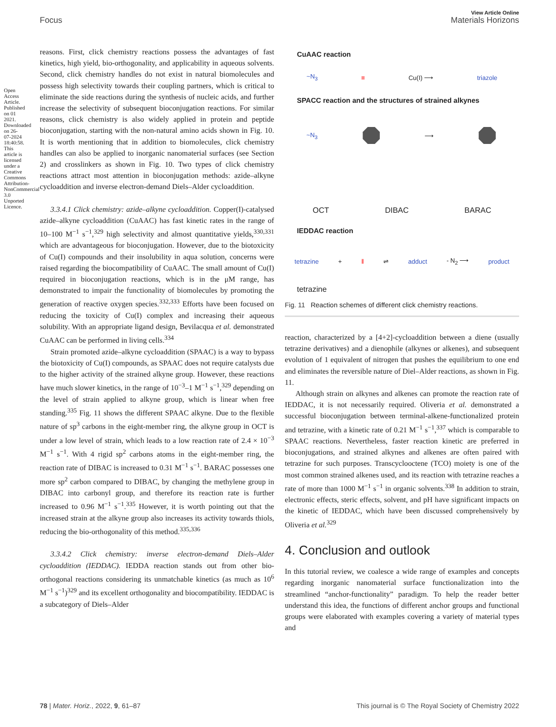Open Access Article. Published on 01 2021. Downloaded on 26-07-2024 18:40:58. This article is licensed under a Creative Commons Attribution-NonCommercial 3.0 Unported Licence.
View Article Online
Focus Materials Horizons
reasons. First, click chemistry reactions possess the advantages of fast kinetics, high yield, bio-orthogonality, and applicability in aqueous solvents. Second, click chemistry handles do not exist in natural biomolecules and possess high selectivity towards their coupling partners, which is critical to eliminate the side reactions during the synthesis of nucleic acids, and further increase the selectivity of subsequent bioconjugation reactions. For similar reasons, click chemistry is also widely applied in protein and peptide bioconjugation, starting with the non-natural amino acids shown in Fig. 10. It is worth mentioning that in addition to biomolecules, click chemistry handles can also be applied to inorganic nanomaterial surfaces (see Section 2) and crosslinkers as shown in Fig. 10. Two types of click chemistry reactions attract most attention in bioconjugation methods: azide–alkyne cycloaddition and inverse electron-demand Diels–Alder cycloaddition.
3.3.4.1 Click chemistry: azide–alkyne cycloaddition. Copper(I)-catalysed azide–alkyne cycloaddition (CuAAC) has fast kinetic rates in the range of 10–100 M<sup>−1</sup> s<sup>−1</sup>,<sup>329</sup> high selectivity and almost quantitative yields,<sup>330,331</sup> which are advantageous for bioconjugation. However, due to the biotoxicity of Cu(I) compounds and their insolubility in aqua solution, concerns were raised regarding the biocompatibility of CuAAC. The small amount of Cu(I) required in bioconjugation reactions, which is in the μM range, has demonstrated to impair the functionality of biomolecules by promoting the generation of reactive oxygen species.<sup>332,333</sup> Efforts have been focused on reducing the toxicity of Cu(I) complex and increasing their aqueous solubility. With an appropriate ligand design, Bevilacqua et al. demonstrated CuAAC can be performed in living cells.<sup>334</sup>
Strain promoted azide–alkyne cycloaddition (SPAAC) is a way to bypass the biotoxicity of Cu(I) compounds, as SPAAC does not require catalysts due to the higher activity of the strained alkyne group. However, these reactions have much slower kinetics, in the range of 10<sup>−3</sup>–1 M<sup>−1</sup> s<sup>−1</sup>,<sup>329</sup> depending on the level of strain applied to alkyne group, which is linear when free standing.<sup>335</sup> Fig. 11 shows the different SPAAC alkyne. Due to the flexible nature of sp<sup>3</sup> carbons in the eight-member ring, the alkyne group in OCT is under a low level of strain, which leads to a low reaction rate of 2.4 × 10<sup>−3</sup> M<sup>−1</sup> s<sup>−1</sup>. With 4 rigid sp<sup>2</sup> carbons atoms in the eight-member ring, the reaction rate of DIBAC is increased to 0.31 M<sup>−1</sup> s<sup>−1</sup>. BARAC possesses one more sp<sup>2</sup> carbon compared to DIBAC, by changing the methylene group in DIBAC into carbonyl group, and therefore its reaction rate is further increased to 0.96 M<sup>−1</sup> s<sup>−1</sup>.<sup>335</sup> However, it is worth pointing out that the increased strain at the alkyne group also increases its activity towards thiols, reducing the bio-orthogonality of this method.<sup>335,336</sup>
3.3.4.2 Click chemistry: inverse electron-demand Diels–Alder cycloaddition (IEDDAC). IEDDA reaction stands out from other bio-orthogonal reactions considering its unmatchable kinetics (as much as 10<sup>6</sup> M<sup>−1</sup> s<sup>−1</sup>)<sup>329</sup> and its excellent orthogonality and biocompatibility. IEDDAC is a subcategory of Diels–Alder
CuAAC reaction
~N<sub>3</sub> ≡ Cu(I) ⟶ triazole
SPACC reaction and the structures of strained alkynes
~N<sub>3</sub> ⯃ ⟶ ⯃
OCT DIBAC BARAC
IEDDAC reaction
tetrazine + ‖ ⇌ adduct - N<sub>2</sub> ⟶ product
tetrazine
Fig. 11 Reaction schemes of different click chemistry reactions.
reaction, characterized by a [4+2]-cycloaddition between a diene (usually tetrazine derivatives) and a dienophile (alkynes or alkenes), and subsequent evolution of 1 equivalent of nitrogen that pushes the equilibrium to one end and eliminates the reversible nature of Diel–Alder reactions, as shown in Fig. 11.
Although strain on alkynes and alkenes can promote the reaction rate of IEDDAC, it is not necessarily required. Oliveria et al. demonstrated a successful bioconjugation between terminal-alkene-functionalized protein and tetrazine, with a kinetic rate of 0.21 M<sup>−1</sup> s<sup>−1</sup>,<sup>337</sup> which is comparable to SPAAC reactions. Nevertheless, faster reaction kinetic are preferred in bioconjugations, and strained alkynes and alkenes are often paired with tetrazine for such purposes. Transcyclooctene (TCO) moiety is one of the most common strained alkenes used, and its reaction with tetrazine reaches a rate of more than 1000 M<sup>−1</sup> s<sup>−1</sup> in organic solvents.<sup>338</sup> In addition to strain, electronic effects, steric effects, solvent, and pH have significant impacts on the kinetic of IEDDAC, which have been discussed comprehensively by Oliveria et al.<sup>329</sup>
4. Conclusion and outlook
In this tutorial review, we coalesce a wide range of examples and concepts regarding inorganic nanomaterial surface functionalization into the streamlined “anchor-functionality” paradigm. To help the reader better understand this idea, the functions of different anchor groups and functional groups were elaborated with examples covering a variety of material types and
78 | Mater. Horiz., 2022, 9, 61–87 This journal is © The Royal Society of Chemistry 2022